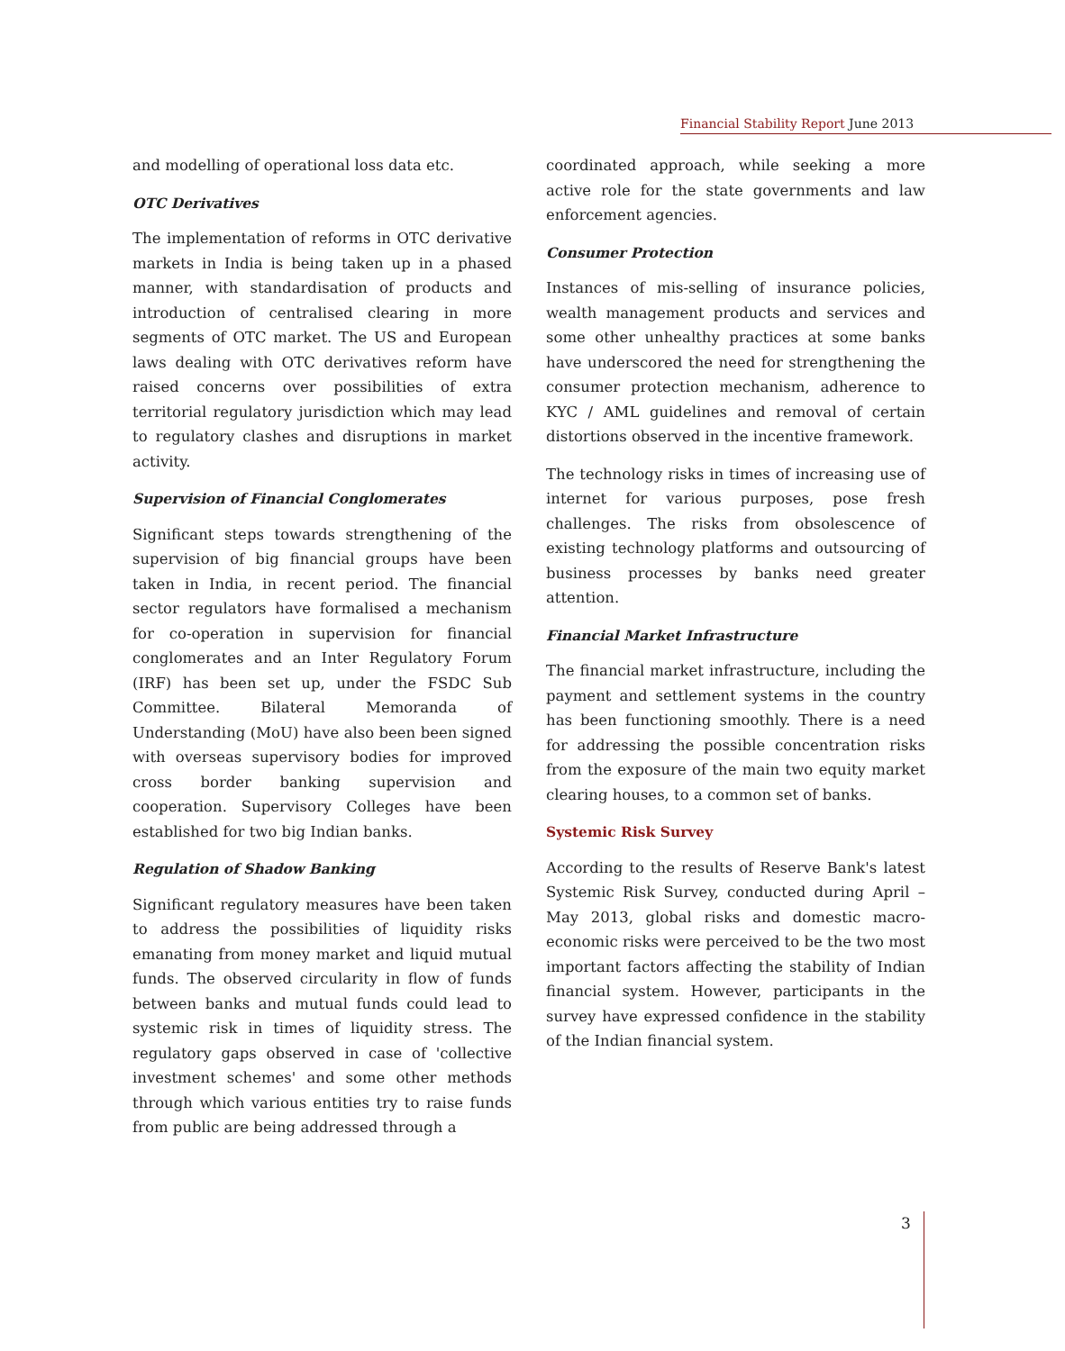Financial Stability Report June 2013
and modelling of operational loss data etc.
OTC Derivatives
The implementation of reforms in OTC derivative markets in India is being taken up in a phased manner, with standardisation of products and introduction of centralised clearing in more segments of OTC market. The US and European laws dealing with OTC derivatives reform have raised concerns over possibilities of extra territorial regulatory jurisdiction which may lead to regulatory clashes and disruptions in market activity.
Supervision of Financial Conglomerates
Significant steps towards strengthening of the supervision of big financial groups have been taken in India, in recent period. The financial sector regulators have formalised a mechanism for co-operation in supervision for financial conglomerates and an Inter Regulatory Forum (IRF) has been set up, under the FSDC Sub Committee. Bilateral Memoranda of Understanding (MoU) have also been been signed with overseas supervisory bodies for improved cross border banking supervision and cooperation. Supervisory Colleges have been established for two big Indian banks.
Regulation of Shadow Banking
Significant regulatory measures have been taken to address the possibilities of liquidity risks emanating from money market and liquid mutual funds. The observed circularity in flow of funds between banks and mutual funds could lead to systemic risk in times of liquidity stress. The regulatory gaps observed in case of 'collective investment schemes' and some other methods through which various entities try to raise funds from public are being addressed through a
coordinated approach, while seeking a more active role for the state governments and law enforcement agencies.
Consumer Protection
Instances of mis-selling of insurance policies, wealth management products and services and some other unhealthy practices at some banks have underscored the need for strengthening the consumer protection mechanism, adherence to KYC / AML guidelines and removal of certain distortions observed in the incentive framework.
The technology risks in times of increasing use of internet for various purposes, pose fresh challenges. The risks from obsolescence of existing technology platforms and outsourcing of business processes by banks need greater attention.
Financial Market Infrastructure
The financial market infrastructure, including the payment and settlement systems in the country has been functioning smoothly. There is a need for addressing the possible concentration risks from the exposure of the main two equity market clearing houses, to a common set of banks.
Systemic Risk Survey
According to the results of Reserve Bank's latest Systemic Risk Survey, conducted during April – May 2013, global risks and domestic macro-economic risks were perceived to be the two most important factors affecting the stability of Indian financial system. However, participants in the survey have expressed confidence in the stability of the Indian financial system.
3